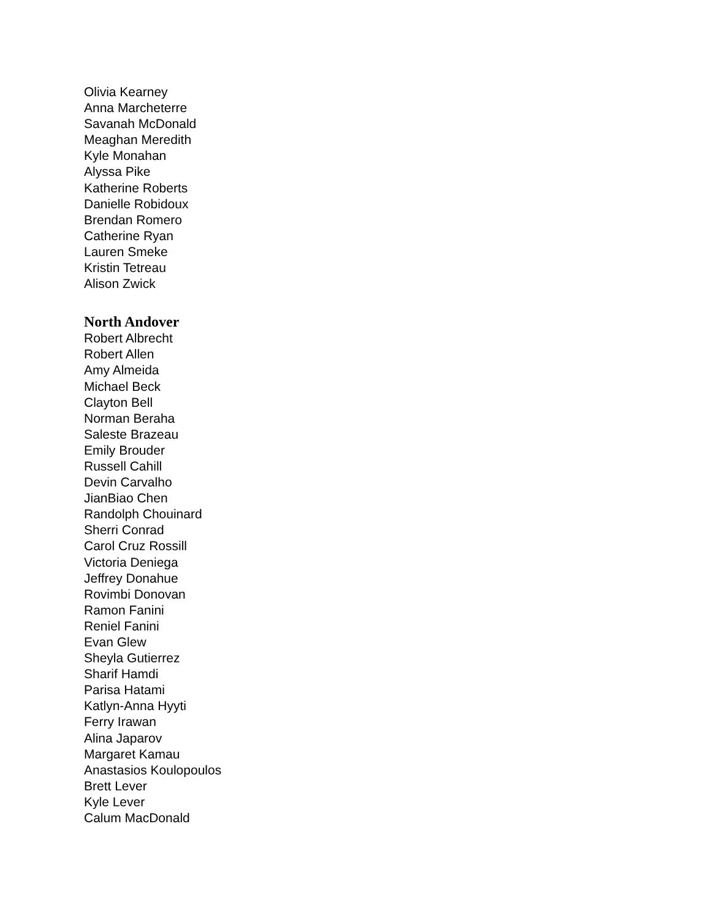Olivia Kearney
Anna Marcheterre
Savanah McDonald
Meaghan Meredith
Kyle Monahan
Alyssa Pike
Katherine Roberts
Danielle Robidoux
Brendan Romero
Catherine Ryan
Lauren Smeke
Kristin Tetreau
Alison Zwick
North Andover
Robert Albrecht
Robert Allen
Amy Almeida
Michael Beck
Clayton Bell
Norman Beraha
Saleste Brazeau
Emily Brouder
Russell Cahill
Devin Carvalho
JianBiao Chen
Randolph Chouinard
Sherri Conrad
Carol Cruz Rossill
Victoria Deniega
Jeffrey Donahue
Rovimbi Donovan
Ramon Fanini
Reniel Fanini
Evan Glew
Sheyla Gutierrez
Sharif Hamdi
Parisa Hatami
Katlyn-Anna Hyyti
Ferry Irawan
Alina Japarov
Margaret Kamau
Anastasios Koulopoulos
Brett Lever
Kyle Lever
Calum MacDonald